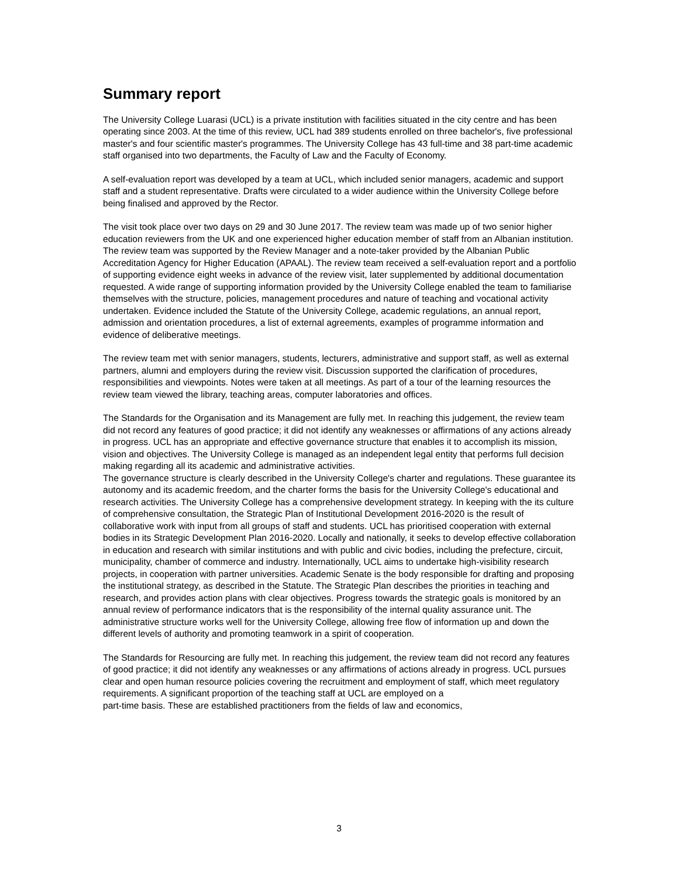Summary report
The University College Luarasi (UCL) is a private institution with facilities situated in the city centre and has been operating since 2003. At the time of this review, UCL had 389 students enrolled on three bachelor's, five professional master's and four scientific master's programmes. The University College has 43 full-time and 38 part-time academic staff organised into two departments, the Faculty of Law and the Faculty of Economy.
A self-evaluation report was developed by a team at UCL, which included senior managers, academic and support staff and a student representative. Drafts were circulated to a wider audience within the University College before being finalised and approved by the Rector.
The visit took place over two days on 29 and 30 June 2017. The review team was made up of two senior higher education reviewers from the UK and one experienced higher education member of staff from an Albanian institution. The review team was supported by the Review Manager and a note-taker provided by the Albanian Public Accreditation Agency for Higher Education (APAAL). The review team received a self-evaluation report and a portfolio of supporting evidence eight weeks in advance of the review visit, later supplemented by additional documentation requested. A wide range of supporting information provided by the University College enabled the team to familiarise themselves with the structure, policies, management procedures and nature of teaching and vocational activity undertaken. Evidence included the Statute of the University College, academic regulations, an annual report, admission and orientation procedures, a list of external agreements, examples of programme information and evidence of deliberative meetings.
The review team met with senior managers, students, lecturers, administrative and support staff, as well as external partners, alumni and employers during the review visit. Discussion supported the clarification of procedures, responsibilities and viewpoints. Notes were taken at all meetings. As part of a tour of the learning resources the review team viewed the library, teaching areas, computer laboratories and offices.
The Standards for the Organisation and its Management are fully met. In reaching this judgement, the review team did not record any features of good practice; it did not identify any weaknesses or affirmations of any actions already in progress. UCL has an appropriate and effective governance structure that enables it to accomplish its mission, vision and objectives. The University College is managed as an independent legal entity that performs full decision making regarding all its academic and administrative activities.
The governance structure is clearly described in the University College's charter and regulations. These guarantee its autonomy and its academic freedom, and the charter forms the basis for the University College's educational and research activities. The University College has a comprehensive development strategy. In keeping with the its culture of comprehensive consultation, the Strategic Plan of Institutional Development 2016-2020 is the result of collaborative work with input from all groups of staff and students. UCL has prioritised cooperation with external bodies in its Strategic Development Plan 2016-2020. Locally and nationally, it seeks to develop effective collaboration in education and research with similar institutions and with public and civic bodies, including the prefecture, circuit, municipality, chamber of commerce and industry. Internationally, UCL aims to undertake high-visibility research projects, in cooperation with partner universities. Academic Senate is the body responsible for drafting and proposing the institutional strategy, as described in the Statute. The Strategic Plan describes the priorities in teaching and research, and provides action plans with clear objectives. Progress towards the strategic goals is monitored by an annual review of performance indicators that is the responsibility of the internal quality assurance unit. The administrative structure works well for the University College, allowing free flow of information up and down the different levels of authority and promoting teamwork in a spirit of cooperation.
The Standards for Resourcing are fully met. In reaching this judgement, the review team did not record any features of good practice; it did not identify any weaknesses or any affirmations of actions already in progress. UCL pursues clear and open human resource policies covering the recruitment and employment of staff, which meet regulatory requirements. A significant proportion of the teaching staff at UCL are employed on a
part-time basis. These are established practitioners from the fields of law and economics,
3